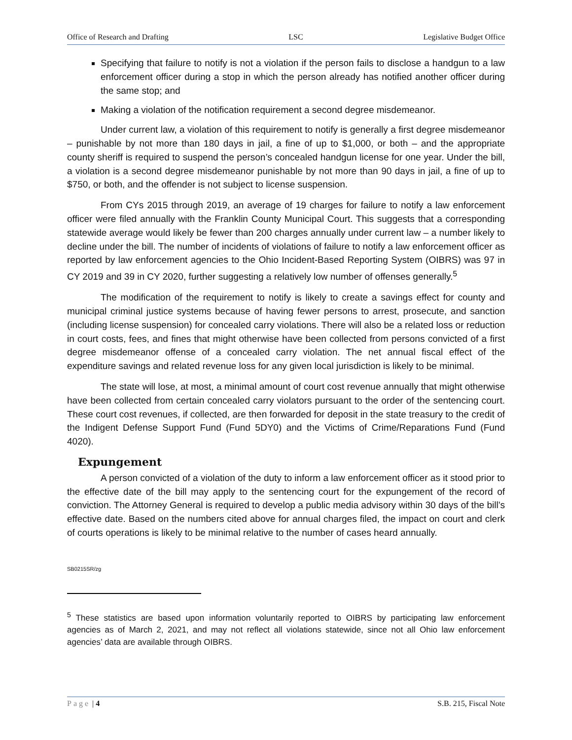Office of Research and Drafting LSC Legislative Budget Office
Specifying that failure to notify is not a violation if the person fails to disclose a handgun to a law enforcement officer during a stop in which the person already has notified another officer during the same stop; and
Making a violation of the notification requirement a second degree misdemeanor.
Under current law, a violation of this requirement to notify is generally a first degree misdemeanor – punishable by not more than 180 days in jail, a fine of up to $1,000, or both – and the appropriate county sheriff is required to suspend the person’s concealed handgun license for one year. Under the bill, a violation is a second degree misdemeanor punishable by not more than 90 days in jail, a fine of up to $750, or both, and the offender is not subject to license suspension.
From CYs 2015 through 2019, an average of 19 charges for failure to notify a law enforcement officer were filed annually with the Franklin County Municipal Court. This suggests that a corresponding statewide average would likely be fewer than 200 charges annually under current law – a number likely to decline under the bill. The number of incidents of violations of failure to notify a law enforcement officer as reported by law enforcement agencies to the Ohio Incident-Based Reporting System (OIBRS) was 97 in CY 2019 and 39 in CY 2020, further suggesting a relatively low number of offenses generally.<sup>5</sup>
The modification of the requirement to notify is likely to create a savings effect for county and municipal criminal justice systems because of having fewer persons to arrest, prosecute, and sanction (including license suspension) for concealed carry violations. There will also be a related loss or reduction in court costs, fees, and fines that might otherwise have been collected from persons convicted of a first degree misdemeanor offense of a concealed carry violation. The net annual fiscal effect of the expenditure savings and related revenue loss for any given local jurisdiction is likely to be minimal.
The state will lose, at most, a minimal amount of court cost revenue annually that might otherwise have been collected from certain concealed carry violators pursuant to the order of the sentencing court. These court cost revenues, if collected, are then forwarded for deposit in the state treasury to the credit of the Indigent Defense Support Fund (Fund 5DY0) and the Victims of Crime/Reparations Fund (Fund 4020).
Expungement
A person convicted of a violation of the duty to inform a law enforcement officer as it stood prior to the effective date of the bill may apply to the sentencing court for the expungement of the record of conviction. The Attorney General is required to develop a public media advisory within 30 days of the bill’s effective date. Based on the numbers cited above for annual charges filed, the impact on court and clerk of courts operations is likely to be minimal relative to the number of cases heard annually.
SB0215SR/zg
<sup>5</sup> These statistics are based upon information voluntarily reported to OIBRS by participating law enforcement agencies as of March 2, 2021, and may not reflect all violations statewide, since not all Ohio law enforcement agencies’ data are available through OIBRS.
Page | 4 S.B. 215, Fiscal Note